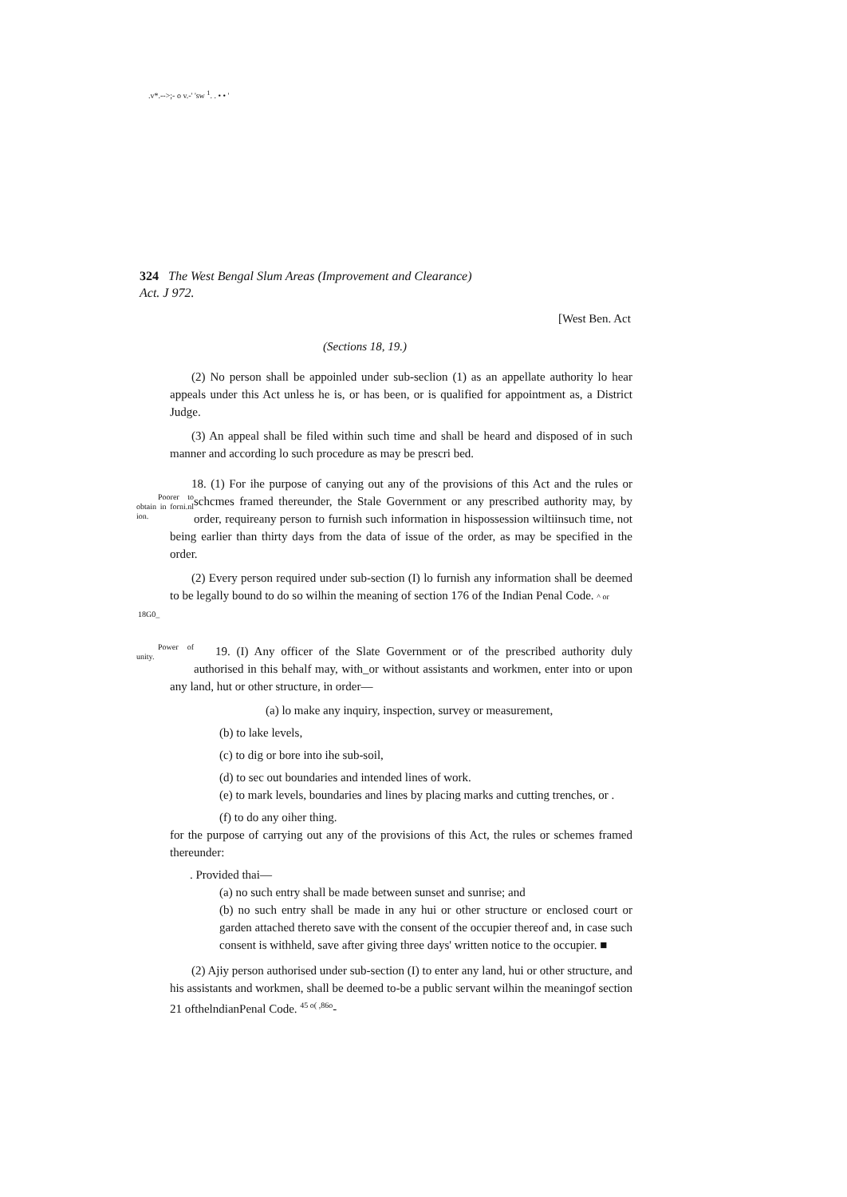.v*.-->;- o v.-' 'sw <sup>1</sup>. . • • '
324 The West Bengal Slum Areas (Improvement and Clearance)
Act. J 972.
[West Ben. Act
(Sections 18, 19.)
(2) No person shall be appoinled under sub-seclion (1) as an appellate authority lo hear appeals under this Act unless he is, or has been, or is qualified for appointment as, a District Judge.
(3) An appeal shall be filed within such time and shall be heard and disposed of in such manner and according lo such procedure as may be prescri bed.
18. (1) For ihe purpose of canying out any of the provisions of this Act and the rules or schcmes framed thereunder, the Stale Government or any prescribed authority Poorer to obtain in forni.nl ion. may, by order, requireany person to furnish such information in hispossession wiltiinsuch time, not being earlier than thirty days from the data of issue of the order, as may be specified in the order.
(2) Every person required under sub-section (I) lo furnish any information shall be deemed to be legally bound to do so wilhin the meaning of section 176 of the Indian Penal Code. ^ or
18G0_
19. (I) Any officer of the Slate Government or of the prescribed authority duly Power of unity. authorised in this behalf may, with_or without assistants and workmen, enter into or upon any land, hut or other structure, in order—
(a) lo make any inquiry, inspection, survey or measurement,
(b) to lake levels,
(c) to dig or bore into ihe sub-soil,
(d) to sec out boundaries and intended lines of work.
(e) to mark levels, boundaries and lines by placing marks and cutting trenches, or .
(f) to do any oiher thing.
for the purpose of carrying out any of the provisions of this Act, the rules or schemes framed thereunder:
. Provided thai—
(a) no such entry shall be made between sunset and sunrise; and
(b) no such entry shall be made in any hui or other structure or enclosed court or garden attached thereto save with the consent of the occupier thereof and, in case such consent is withheld, save after giving three days' written notice to the occupier. ■
(2) Ajiy person authorised under sub-section (I) to enter any land, hui or other structure, and his assistants and workmen, shall be deemed to-be a public servant wilhin the meaningof section 21 ofthelndianPenal Code. <sup>45 o( ,86o</sup>-